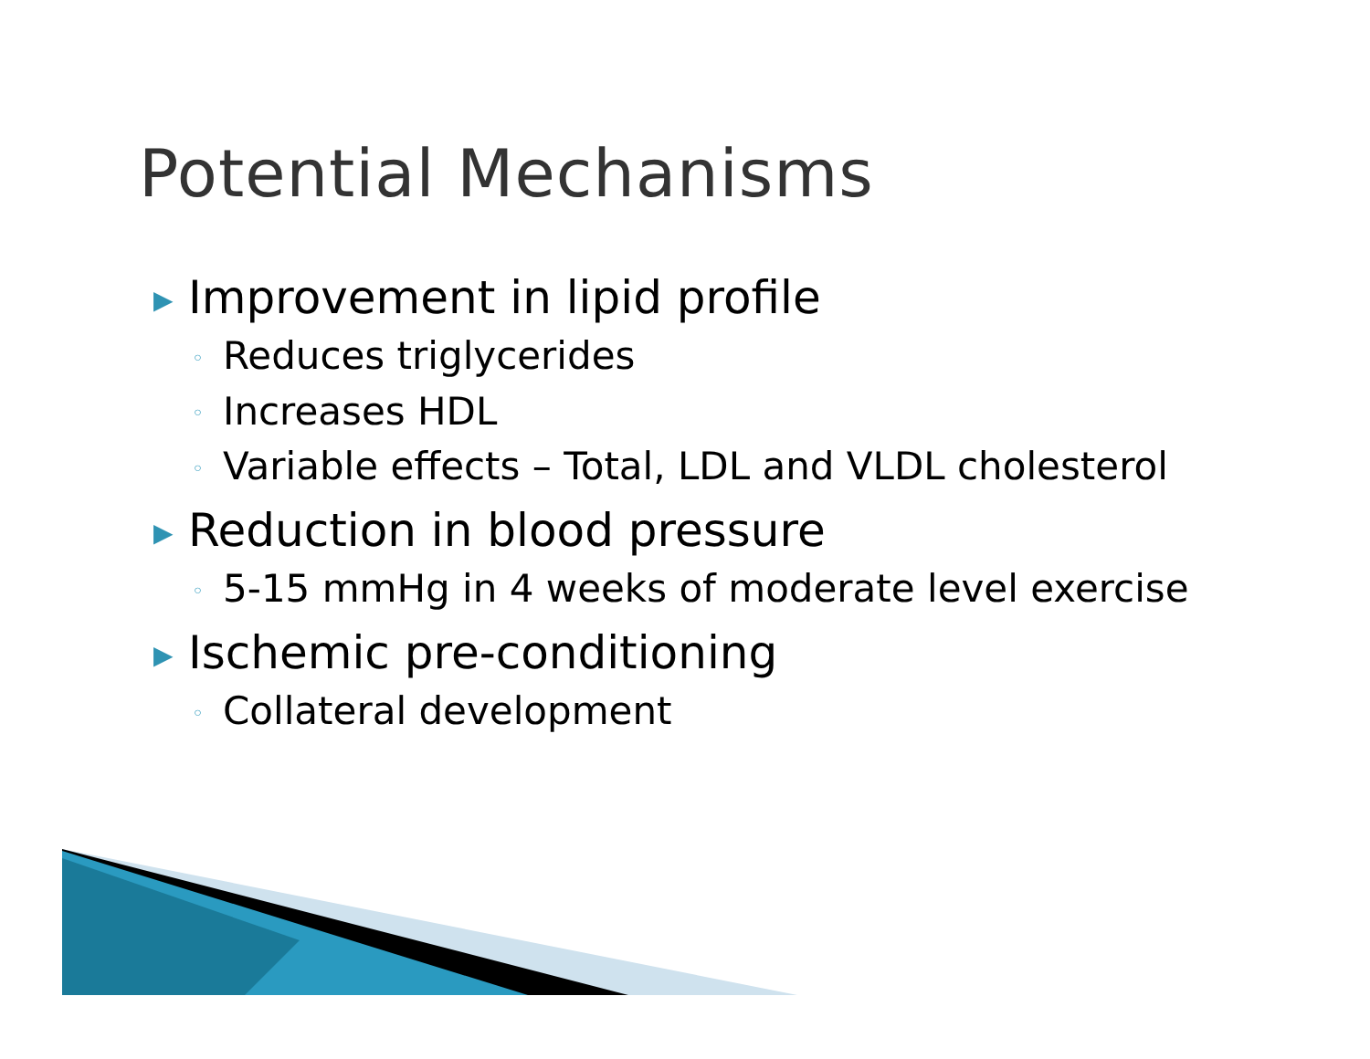Potential Mechanisms
▶ Improvement in lipid profile
◦ Reduces triglycerides
◦ Increases HDL
◦ Variable effects – Total, LDL and VLDL cholesterol
▶ Reduction in blood pressure
◦ 5-15 mmHg in 4 weeks of moderate level exercise
▶ Ischemic pre-conditioning
◦ Collateral development